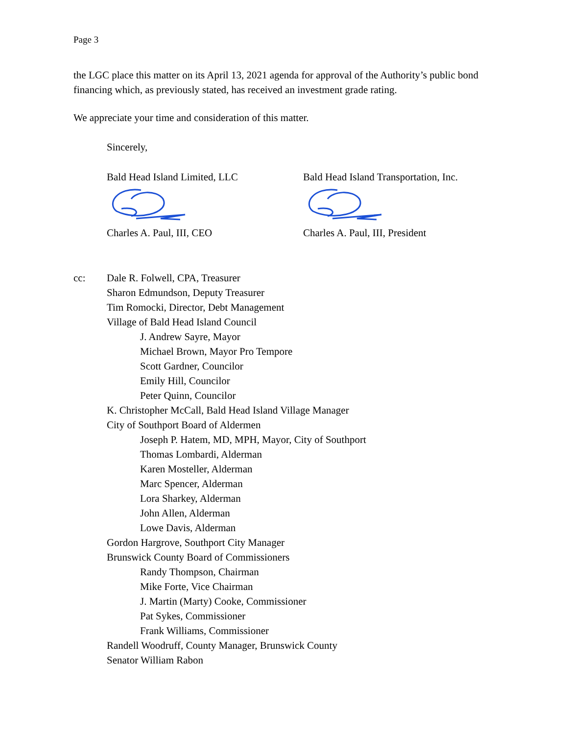Page 3
the LGC place this matter on its April 13, 2021 agenda for approval of the Authority’s public bond financing which, as previously stated, has received an investment grade rating.
We appreciate your time and consideration of this matter.
Sincerely,
Bald Head Island Limited, LLC
Charles A. Paul, III, CEO
Bald Head Island Transportation, Inc.
Charles A. Paul, III, President
cc: Dale R. Folwell, CPA, Treasurer
Sharon Edmundson, Deputy Treasurer
Tim Romocki, Director, Debt Management
Village of Bald Head Island Council
J. Andrew Sayre, Mayor
Michael Brown, Mayor Pro Tempore
Scott Gardner, Councilor
Emily Hill, Councilor
Peter Quinn, Councilor
K. Christopher McCall, Bald Head Island Village Manager
City of Southport Board of Aldermen
Joseph P. Hatem, MD, MPH, Mayor, City of Southport
Thomas Lombardi, Alderman
Karen Mosteller, Alderman
Marc Spencer, Alderman
Lora Sharkey, Alderman
John Allen, Alderman
Lowe Davis, Alderman
Gordon Hargrove, Southport City Manager
Brunswick County Board of Commissioners
Randy Thompson, Chairman
Mike Forte, Vice Chairman
J. Martin (Marty) Cooke, Commissioner
Pat Sykes, Commissioner
Frank Williams, Commissioner
Randell Woodruff, County Manager, Brunswick County
Senator William Rabon